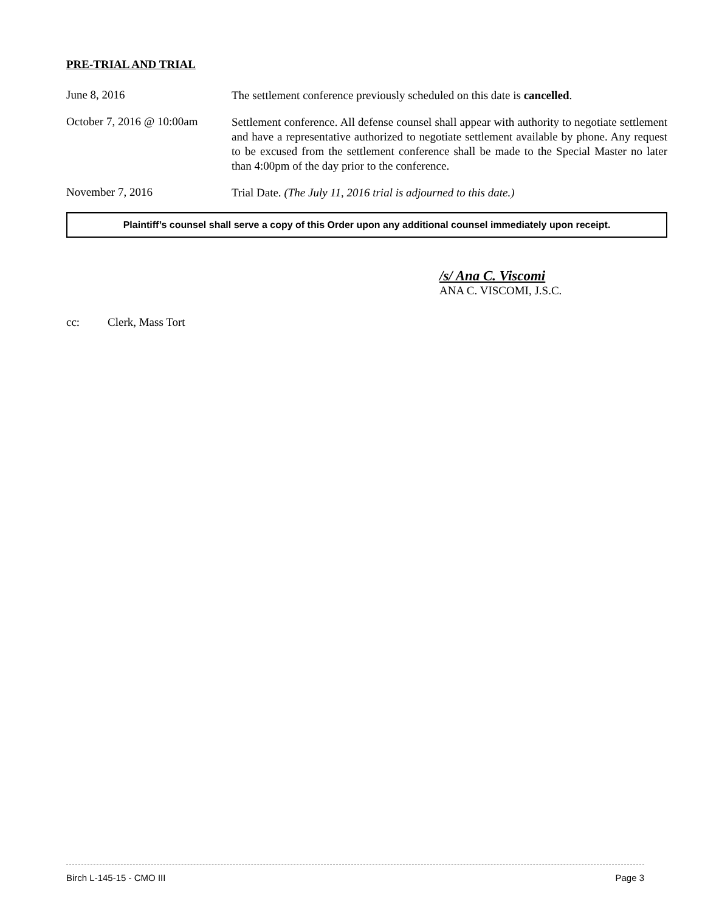PRE-TRIAL AND TRIAL
June 8, 2016
The settlement conference previously scheduled on this date is cancelled.
October 7, 2016 @ 10:00am
Settlement conference. All defense counsel shall appear with authority to negotiate settlement and have a representative authorized to negotiate settlement available by phone. Any request to be excused from the settlement conference shall be made to the Special Master no later than 4:00pm of the day prior to the conference.
November 7, 2016
Trial Date. (The July 11, 2016 trial is adjourned to this date.)
Plaintiff’s counsel shall serve a copy of this Order upon any additional counsel immediately upon receipt.
/s/ Ana C. Viscomi
ANA C. VISCOMI, J.S.C.
cc: Clerk, Mass Tort
Birch L-145-15 - CMO III Page 3